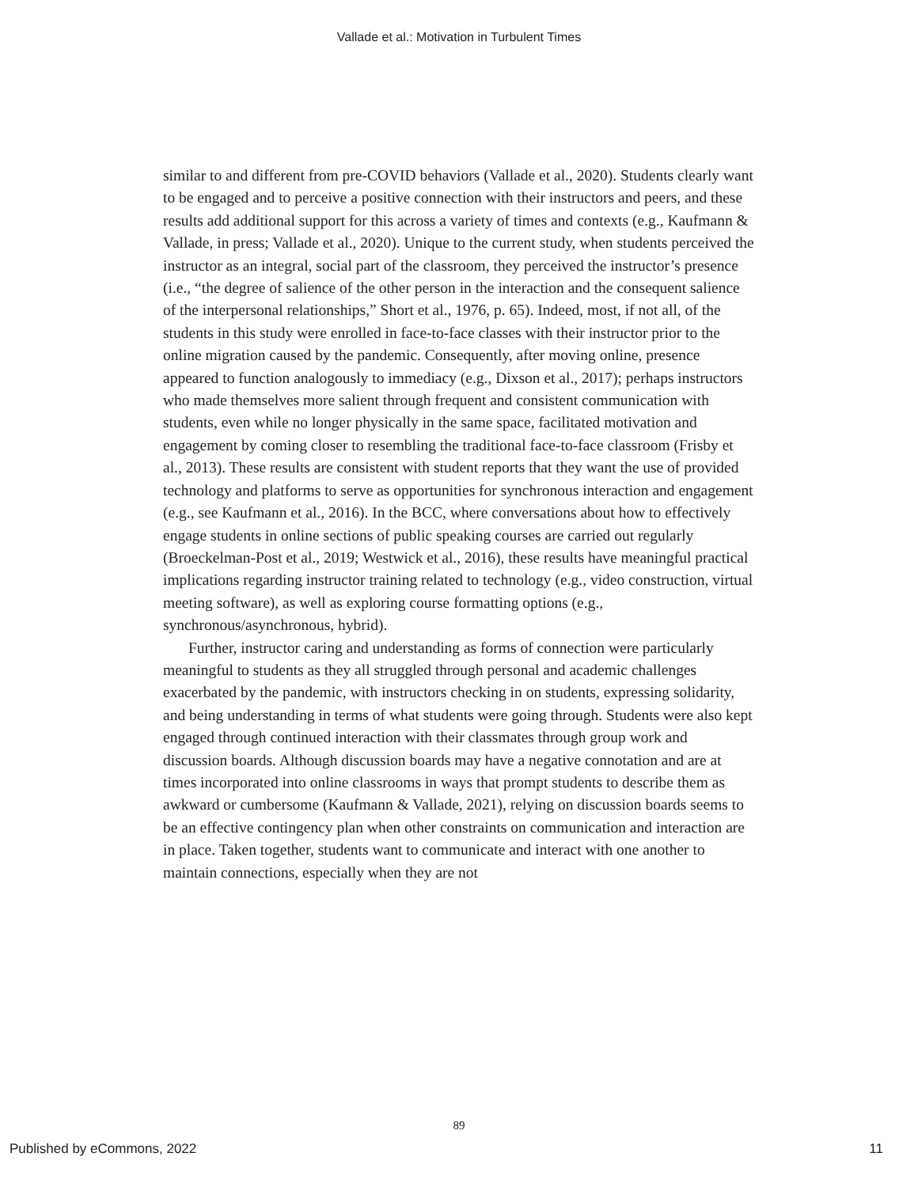Vallade et al.: Motivation in Turbulent Times
similar to and different from pre-COVID behaviors (Vallade et al., 2020). Students clearly want to be engaged and to perceive a positive connection with their instructors and peers, and these results add additional support for this across a variety of times and contexts (e.g., Kaufmann & Vallade, in press; Vallade et al., 2020). Unique to the current study, when students perceived the instructor as an integral, social part of the classroom, they perceived the instructor’s presence (i.e., “the degree of salience of the other person in the interaction and the consequent salience of the interpersonal relationships,” Short et al., 1976, p. 65). Indeed, most, if not all, of the students in this study were enrolled in face-to-face classes with their instructor prior to the online migration caused by the pandemic. Consequently, after moving online, presence appeared to function analogously to immediacy (e.g., Dixson et al., 2017); perhaps instructors who made themselves more salient through frequent and consistent communication with students, even while no longer physically in the same space, facilitated motivation and engagement by coming closer to resembling the traditional face-to-face classroom (Frisby et al., 2013). These results are consistent with student reports that they want the use of provided technology and platforms to serve as opportunities for synchronous interaction and engagement (e.g., see Kaufmann et al., 2016). In the BCC, where conversations about how to effectively engage students in online sections of public speaking courses are carried out regularly (Broeckelman-Post et al., 2019; Westwick et al., 2016), these results have meaningful practical implications regarding instructor training related to technology (e.g., video construction, virtual meeting software), as well as exploring course formatting options (e.g., synchronous/asynchronous, hybrid).
Further, instructor caring and understanding as forms of connection were particularly meaningful to students as they all struggled through personal and academic challenges exacerbated by the pandemic, with instructors checking in on students, expressing solidarity, and being understanding in terms of what students were going through. Students were also kept engaged through continued interaction with their classmates through group work and discussion boards. Although discussion boards may have a negative connotation and are at times incorporated into online classrooms in ways that prompt students to describe them as awkward or cumbersome (Kaufmann & Vallade, 2021), relying on discussion boards seems to be an effective contingency plan when other constraints on communication and interaction are in place. Taken together, students want to communicate and interact with one another to maintain connections, especially when they are not
89
Published by eCommons, 2022 11